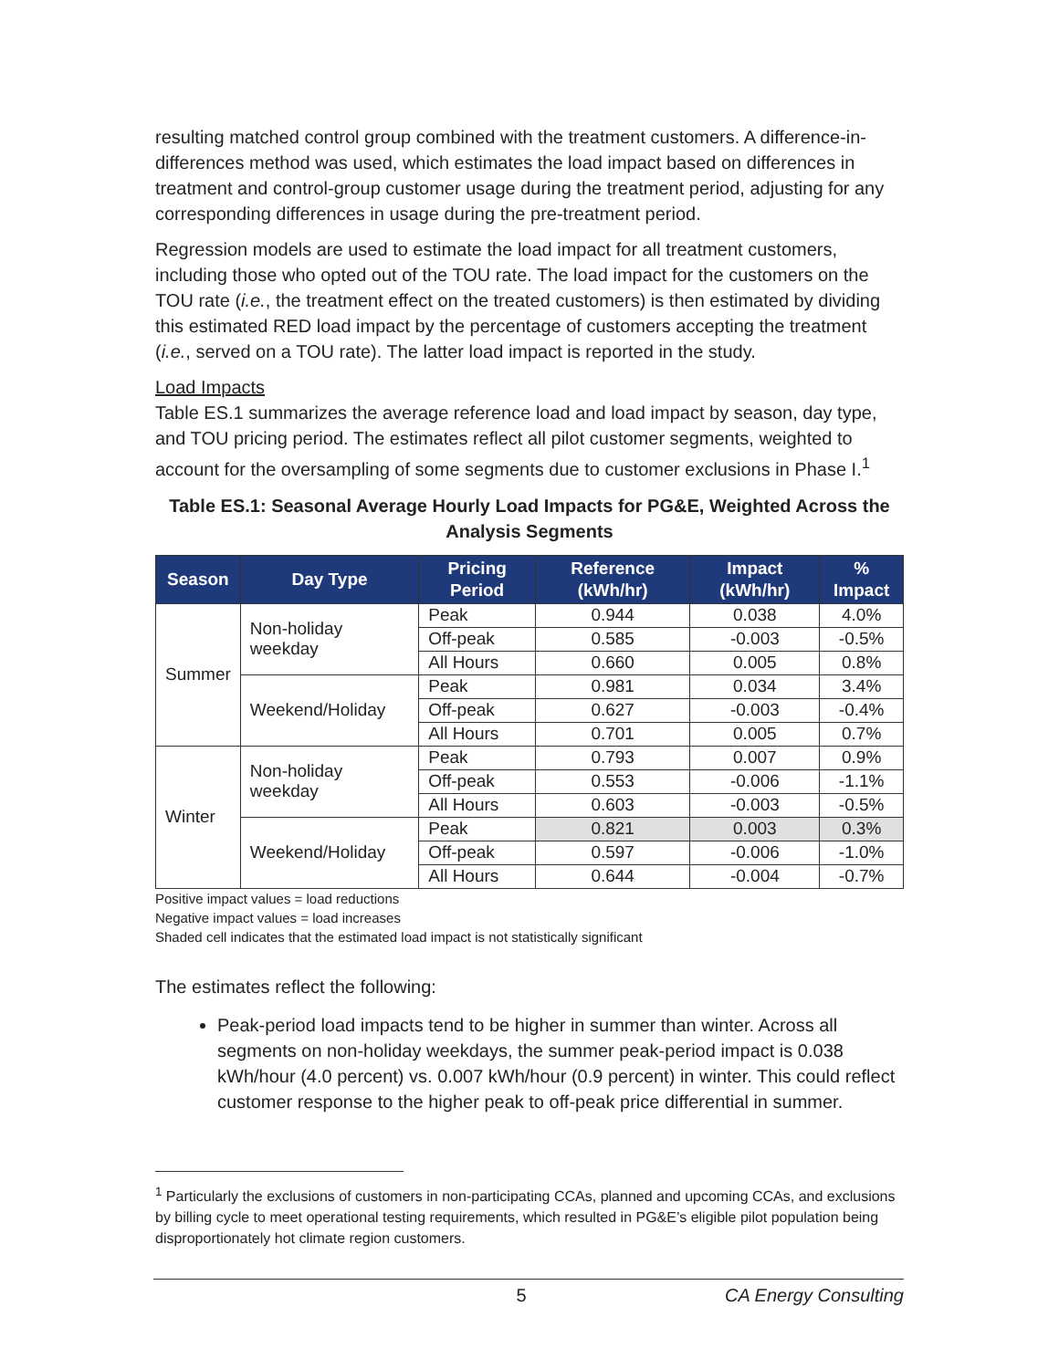resulting matched control group combined with the treatment customers. A difference-in-differences method was used, which estimates the load impact based on differences in treatment and control-group customer usage during the treatment period, adjusting for any corresponding differences in usage during the pre-treatment period.
Regression models are used to estimate the load impact for all treatment customers, including those who opted out of the TOU rate. The load impact for the customers on the TOU rate (i.e., the treatment effect on the treated customers) is then estimated by dividing this estimated RED load impact by the percentage of customers accepting the treatment (i.e., served on a TOU rate). The latter load impact is reported in the study.
Load Impacts
Table ES.1 summarizes the average reference load and load impact by season, day type, and TOU pricing period. The estimates reflect all pilot customer segments, weighted to account for the oversampling of some segments due to customer exclusions in Phase I.<sup>1</sup>
Table ES.1: Seasonal Average Hourly Load Impacts for PG&E, Weighted Across the Analysis Segments
| Season | Day Type | Pricing Period | Reference (kWh/hr) | Impact (kWh/hr) | % Impact |
| --- | --- | --- | --- | --- | --- |
| Summer | Non-holiday weekday | Peak | 0.944 | 0.038 | 4.0% |
| | | Off-peak | 0.585 | -0.003 | -0.5% |
| | | All Hours | 0.660 | 0.005 | 0.8% |
| | Weekend/Holiday | Peak | 0.981 | 0.034 | 3.4% |
| | | Off-peak | 0.627 | -0.003 | -0.4% |
| | | All Hours | 0.701 | 0.005 | 0.7% |
| Winter | Non-holiday weekday | Peak | 0.793 | 0.007 | 0.9% |
| | | Off-peak | 0.553 | -0.006 | -1.1% |
| | | All Hours | 0.603 | -0.003 | -0.5% |
| | Weekend/Holiday | Peak | 0.821 | 0.003 | 0.3% |
| | | Off-peak | 0.597 | -0.006 | -1.0% |
| | | All Hours | 0.644 | -0.004 | -0.7% |
Positive impact values = load reductions
Negative impact values = load increases
Shaded cell indicates that the estimated load impact is not statistically significant
The estimates reflect the following:
Peak-period load impacts tend to be higher in summer than winter. Across all segments on non-holiday weekdays, the summer peak-period impact is 0.038 kWh/hour (4.0 percent) vs. 0.007 kWh/hour (0.9 percent) in winter. This could reflect customer response to the higher peak to off-peak price differential in summer.
<sup>1</sup> Particularly the exclusions of customers in non-participating CCAs, planned and upcoming CCAs, and exclusions by billing cycle to meet operational testing requirements, which resulted in PG&E’s eligible pilot population being disproportionately hot climate region customers.
5 CA Energy Consulting